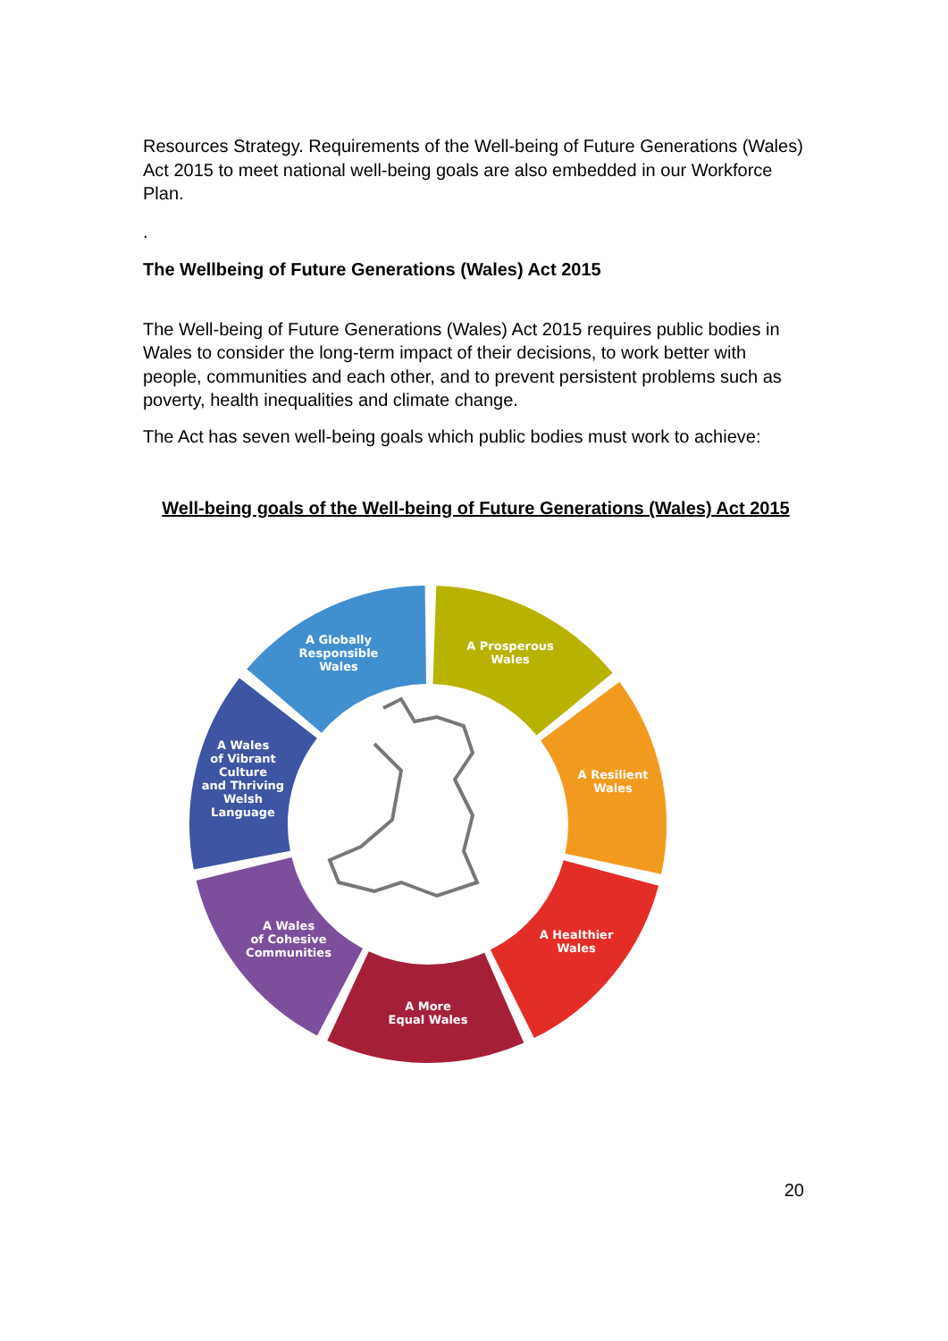Resources Strategy. Requirements of the Well-being of Future Generations (Wales) Act 2015 to meet national well-being goals are also embedded in our Workforce Plan.
.
The Wellbeing of Future Generations (Wales) Act 2015
The Well-being of Future Generations (Wales) Act 2015 requires public bodies in Wales to consider the long-term impact of their decisions, to work better with people, communities and each other, and to prevent persistent problems such as poverty, health inequalities and climate change.
The Act has seven well-being goals which public bodies must work to achieve:
Well-being goals of the Well-being of Future Generations (Wales) Act 2015
A Prosperous Wales
A Resilient Wales
A Healthier Wales
A More Equal Wales
A Wales of Cohesive Communities
A Wales of Vibrant Culture and Thriving Welsh Language
A Globally Responsible Wales
20